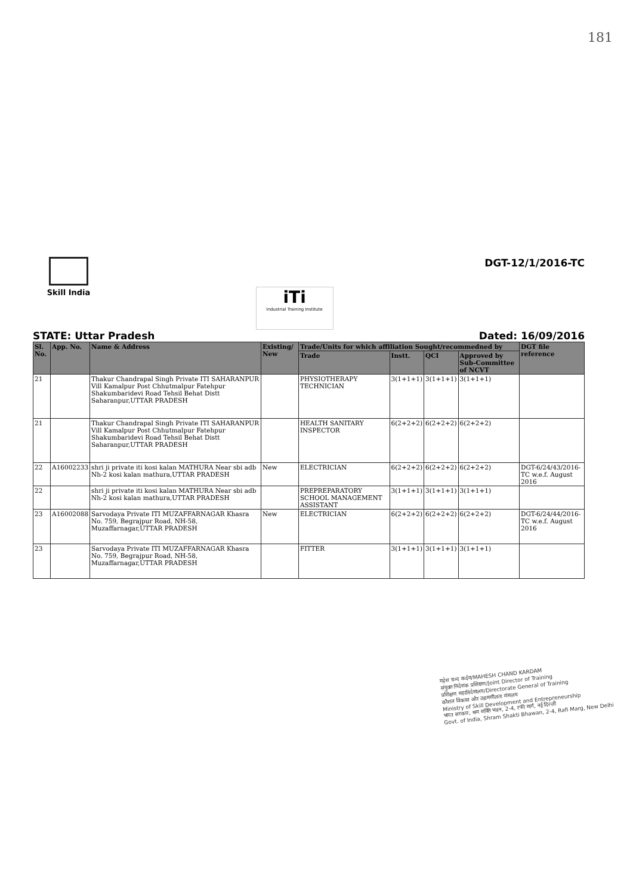181
Skill India
iTi
Industrial Training Institute
DGT-12/1/2016-TC
STATE: Uttar Pradesh Dated: 16/09/2016
| Sl. No. | App. No. | Name & Address | Existing/ New | Trade/Units for which affiliation Sought/recommedned by | | | | DGT file reference |
| --- | --- | --- | --- | --- | --- | --- | --- | --- |
| | | | | Trade | Instt. | QCI | Approved by Sub-Committee of NCVT | |
| 21 | | Thakur Chandrapal Singh Private ITI SAHARANPUR Vill Kamalpur Post Chhutmalpur Fatehpur Shakumbaridevi Road Tehsil Behat Distt Saharanpur,UTTAR PRADESH | | PHYSIOTHERAPY TECHNICIAN | 3(1+1+1) | 3(1+1+1) | 3(1+1+1) | |
| 21 | | Thakur Chandrapal Singh Private ITI SAHARANPUR Vill Kamalpur Post Chhutmalpur Fatehpur Shakumbaridevi Road Tehsil Behat Distt Saharanpur,UTTAR PRADESH | | HEALTH SANITARY INSPECTOR | 6(2+2+2) | 6(2+2+2) | 6(2+2+2) | |
| 22 | A16002233 | shri ji private iti kosi kalan MATHURA Near sbi adb Nh-2 kosi kalan mathura,UTTAR PRADESH | New | ELECTRICIAN | 6(2+2+2) | 6(2+2+2) | 6(2+2+2) | DGT-6/24/43/2016-TC w.e.f. August 2016 |
| 22 | | shri ji private iti kosi kalan MATHURA Near sbi adb Nh-2 kosi kalan mathura,UTTAR PRADESH | | PREPREPARATORY SCHOOL MANAGEMENT ASSISTANT | 3(1+1+1) | 3(1+1+1) | 3(1+1+1) | |
| 23 | A16002088 | Sarvodaya Private ITI MUZAFFARNAGAR Khasra No. 759, Begrajpur Road, NH-58, Muzaffarnagar,UTTAR PRADESH | New | ELECTRICIAN | 6(2+2+2) | 6(2+2+2) | 6(2+2+2) | DGT-6/24/44/2016-TC w.e.f. August 2016 |
| 23 | | Sarvodaya Private ITI MUZAFFARNAGAR Khasra No. 759, Begrajpur Road, NH-58, Muzaffarnagar,UTTAR PRADESH | | FITTER | 3(1+1+1) | 3(1+1+1) | 3(1+1+1) | |
महेश चन्द कर्दम/MAHESH CHAND KARDAM
संयुक्त निदेशक प्रशिक्षण/Joint Director of Training
प्रशिक्षण महानिदेशालय/Directorate General of Training
कौशल विकास और उद्यमशीलता मंत्रालय
Ministry of Skill Development and Entrepreneurship
भारत सरकार, श्रम शक्ति भवन, 2-4, रफी मार्ग, नई दिल्ली
Govt. of India, Shram Shakti Bhawan, 2-4, Rafi Marg, New Delhi